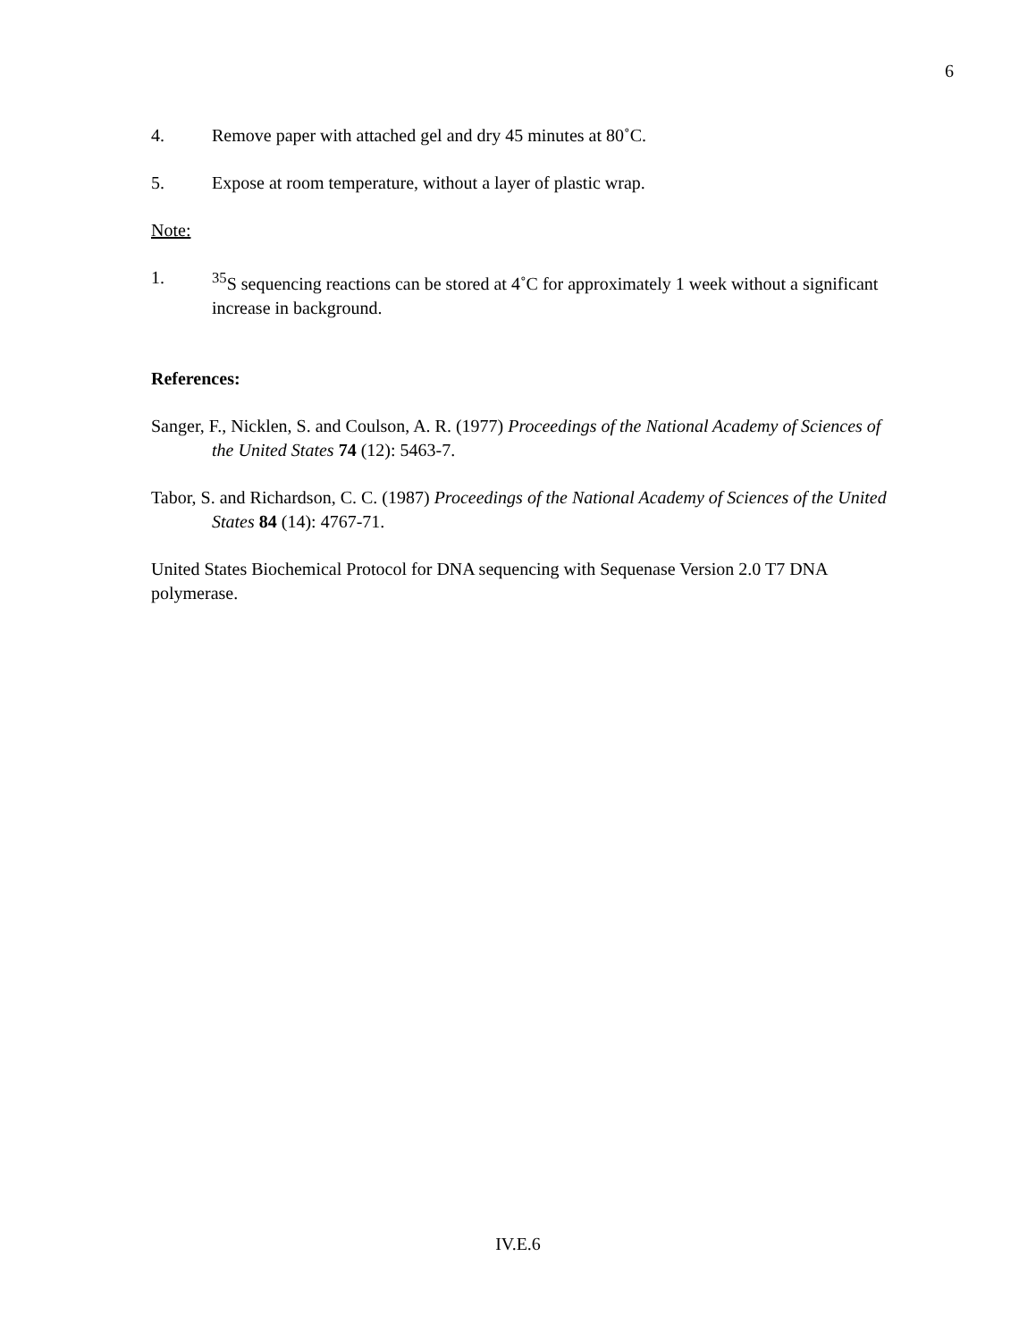6
4. Remove paper with attached gel and dry 45 minutes at 80˚C.
5. Expose at room temperature, without a layer of plastic wrap.
Note:
1. <sup>35</sup>S sequencing reactions can be stored at 4˚C for approximately 1 week without a significant increase in background.
References:
Sanger, F., Nicklen, S. and Coulson, A. R. (1977) Proceedings of the National Academy of Sciences of the United States 74 (12): 5463-7.
Tabor, S. and Richardson, C. C. (1987) Proceedings of the National Academy of Sciences of the United States 84 (14): 4767-71.
United States Biochemical Protocol for DNA sequencing with Sequenase Version 2.0 T7 DNA polymerase.
IV.E.6